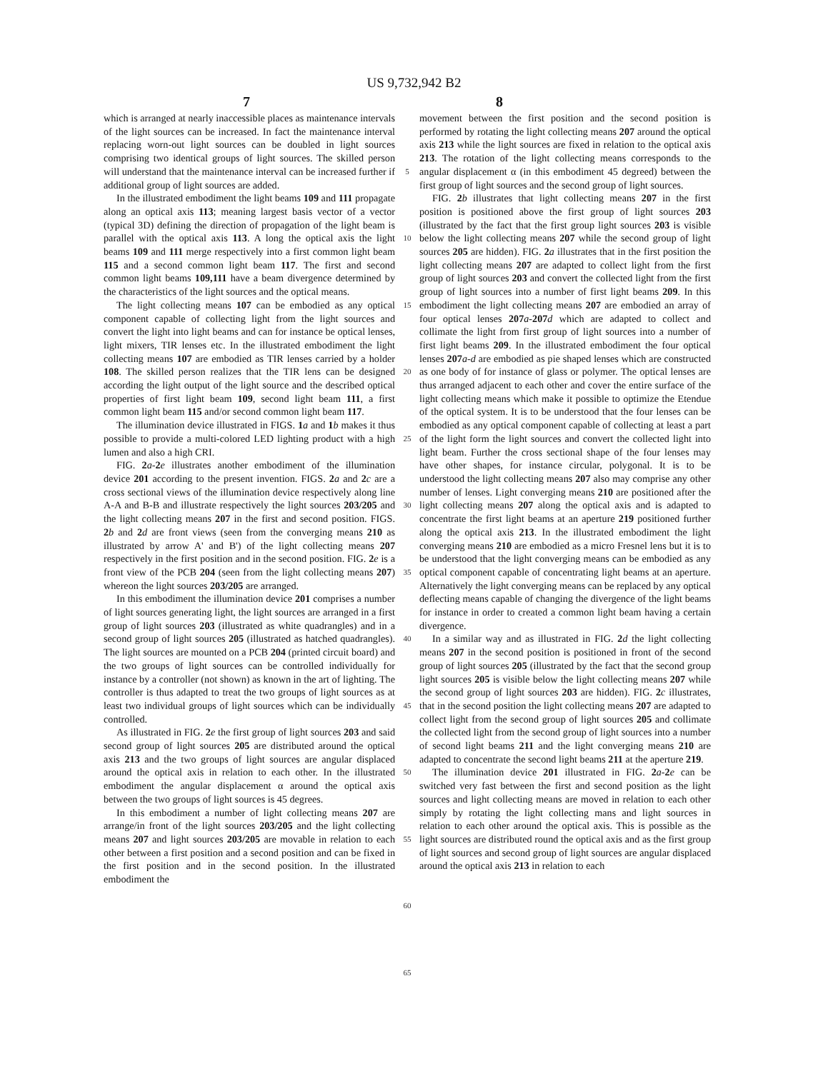US 9,732,942 B2
7 8
which is arranged at nearly inaccessible places as maintenance intervals of the light sources can be increased. In fact the maintenance interval replacing worn-out light sources can be doubled in light sources comprising two identical groups of light sources. The skilled person will understand that the maintenance interval can be increased further if additional group of light sources are added.
In the illustrated embodiment the light beams 109 and 111 propagate along an optical axis 113; meaning largest basis vector of a vector (typical 3D) defining the direction of propagation of the light beam is parallel with the optical axis 113. A long the optical axis the light beams 109 and 111 merge respectively into a first common light beam 115 and a second common light beam 117. The first and second common light beams 109,111 have a beam divergence determined by the characteristics of the light sources and the optical means.
The light collecting means 107 can be embodied as any optical component capable of collecting light from the light sources and convert the light into light beams and can for instance be optical lenses, light mixers, TIR lenses etc. In the illustrated embodiment the light collecting means 107 are embodied as TIR lenses carried by a holder 108. The skilled person realizes that the TIR lens can be designed according the light output of the light source and the described optical properties of first light beam 109, second light beam 111, a first common light beam 115 and/or second common light beam 117.
The illumination device illustrated in FIGS. 1 a and 1 b makes it thus possible to provide a multi-colored LED lighting product with a high lumen and also a high CRI.
FIG. 2 a-2 e illustrates another embodiment of the illumination device 201 according to the present invention. FIGS. 2 a and 2 c are a cross sectional views of the illumination device respectively along line A-A and B-B and illustrate respectively the light sources 203/205 and the light collecting means 207 in the first and second position. FIGS. 2 b and 2 d are front views (seen from the converging means 210 as illustrated by arrow A' and B') of the light collecting means 207 respectively in the first position and in the second position. FIG. 2 e is a front view of the PCB 204 (seen from the light collecting means 207) whereon the light sources 203/205 are arranged.
In this embodiment the illumination device 201 comprises a number of light sources generating light, the light sources are arranged in a first group of light sources 203 (illustrated as white quadrangles) and in a second group of light sources 205 (illustrated as hatched quadrangles). The light sources are mounted on a PCB 204 (printed circuit board) and the two groups of light sources can be controlled individually for instance by a controller (not shown) as known in the art of lighting. The controller is thus adapted to treat the two groups of light sources as at least two individual groups of light sources which can be individually controlled.
As illustrated in FIG. 2 e the first group of light sources 203 and said second group of light sources 205 are distributed around the optical axis 213 and the two groups of light sources are angular displaced around the optical axis in relation to each other. In the illustrated embodiment the angular displacement α around the optical axis between the two groups of light sources is 45 degrees.
In this embodiment a number of light collecting means 207 are arrange/in front of the light sources 203/205 and the light collecting means 207 and light sources 203/205 are movable in relation to each other between a first position and a second position and can be fixed in the first position and in the second position. In the illustrated embodiment the
5
10
15
20
25
30
35
40
45
50
55
60
65
movement between the first position and the second position is performed by rotating the light collecting means 207 around the optical axis 213 while the light sources are fixed in relation to the optical axis 213. The rotation of the light collecting means corresponds to the angular displacement α (in this embodiment 45 degreed) between the first group of light sources and the second group of light sources.
FIG. 2 b illustrates that light collecting means 207 in the first position is positioned above the first group of light sources 203 (illustrated by the fact that the first group light sources 203 is visible below the light collecting means 207 while the second group of light sources 205 are hidden). FIG. 2 a illustrates that in the first position the light collecting means 207 are adapted to collect light from the first group of light sources 203 and convert the collected light from the first group of light sources into a number of first light beams 209. In this embodiment the light collecting means 207 are embodied an array of four optical lenses 207 a-207 d which are adapted to collect and collimate the light from first group of light sources into a number of first light beams 209. In the illustrated embodiment the four optical lenses 207 a-d are embodied as pie shaped lenses which are constructed as one body of for instance of glass or polymer. The optical lenses are thus arranged adjacent to each other and cover the entire surface of the light collecting means which make it possible to optimize the Etendue of the optical system. It is to be understood that the four lenses can be embodied as any optical component capable of collecting at least a part of the light form the light sources and convert the collected light into light beam. Further the cross sectional shape of the four lenses may have other shapes, for instance circular, polygonal. It is to be understood the light collecting means 207 also may comprise any other number of lenses. Light converging means 210 are positioned after the light collecting means 207 along the optical axis and is adapted to concentrate the first light beams at an aperture 219 positioned further along the optical axis 213. In the illustrated embodiment the light converging means 210 are embodied as a micro Fresnel lens but it is to be understood that the light converging means can be embodied as any optical component capable of concentrating light beams at an aperture. Alternatively the light converging means can be replaced by any optical deflecting means capable of changing the divergence of the light beams for instance in order to created a common light beam having a certain divergence.
In a similar way and as illustrated in FIG. 2 d the light collecting means 207 in the second position is positioned in front of the second group of light sources 205 (illustrated by the fact that the second group light sources 205 is visible below the light collecting means 207 while the second group of light sources 203 are hidden). FIG. 2 c illustrates, that in the second position the light collecting means 207 are adapted to collect light from the second group of light sources 205 and collimate the collected light from the second group of light sources into a number of second light beams 211 and the light converging means 210 are adapted to concentrate the second light beams 211 at the aperture 219.
The illumination device 201 illustrated in FIG. 2 a-2 e can be switched very fast between the first and second position as the light sources and light collecting means are moved in relation to each other simply by rotating the light collecting mans and light sources in relation to each other around the optical axis. This is possible as the light sources are distributed round the optical axis and as the first group of light sources and second group of light sources are angular displaced around the optical axis 213 in relation to each